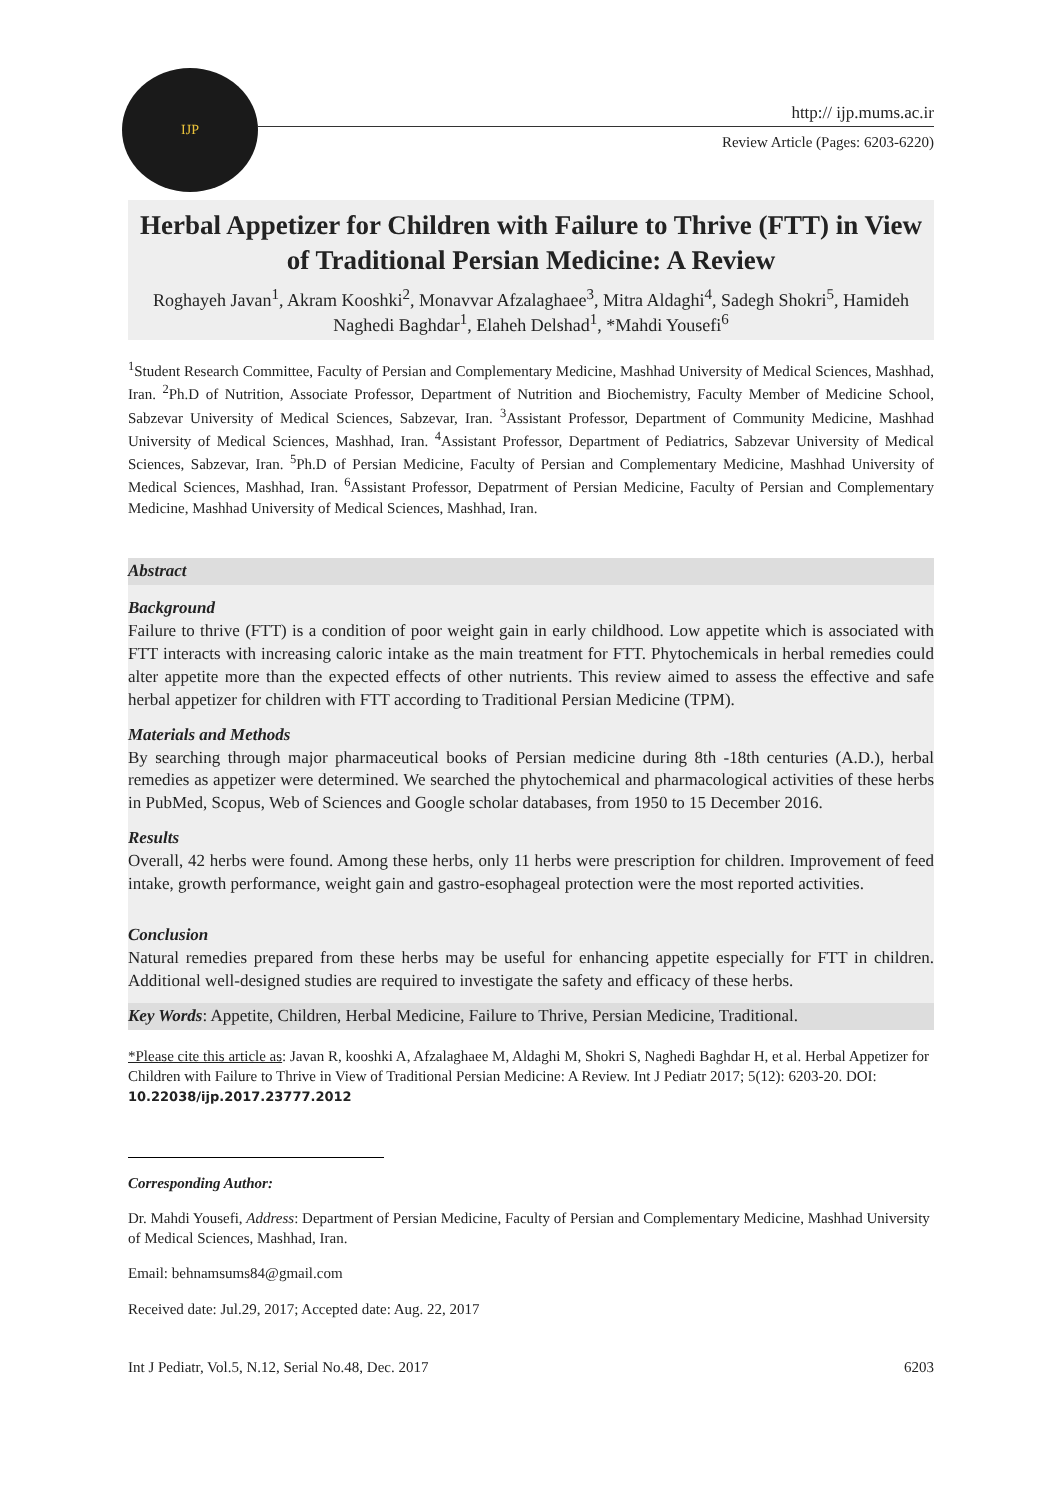IJP
http:// ijp.mums.ac.ir
Review Article (Pages: 6203-6220)
Herbal Appetizer for Children with Failure to Thrive (FTT) in View of Traditional Persian Medicine: A Review
Roghayeh Javan<sup>1</sup>, Akram Kooshki<sup>2</sup>, Monavvar Afzalaghaee<sup>3</sup>, Mitra Aldaghi<sup>4</sup>, Sadegh Shokri<sup>5</sup>, Hamideh Naghedi Baghdar<sup>1</sup>, Elaheh Delshad<sup>1</sup>, *Mahdi Yousefi<sup>6</sup>
<sup>1</sup> Student Research Committee, Faculty of Persian and Complementary Medicine, Mashhad University of Medical Sciences, Mashhad, Iran. <sup>2</sup>Ph.D of Nutrition, Associate Professor, Department of Nutrition and Biochemistry, Faculty Member of Medicine School, Sabzevar University of Medical Sciences, Sabzevar, Iran. <sup>3</sup>Assistant Professor, Department of Community Medicine, Mashhad University of Medical Sciences, Mashhad, Iran. <sup>4</sup>Assistant Professor, Department of Pediatrics, Sabzevar University of Medical Sciences, Sabzevar, Iran. <sup>5</sup>Ph.D of Persian Medicine, Faculty of Persian and Complementary Medicine, Mashhad University of Medical Sciences, Mashhad, Iran. <sup>6</sup>Assistant Professor, Depatrment of Persian Medicine, Faculty of Persian and Complementary Medicine, Mashhad University of Medical Sciences, Mashhad, Iran.
Abstract
Background
Failure to thrive (FTT) is a condition of poor weight gain in early childhood. Low appetite which is associated with FTT interacts with increasing caloric intake as the main treatment for FTT. Phytochemicals in herbal remedies could alter appetite more than the expected effects of other nutrients. This review aimed to assess the effective and safe herbal appetizer for children with FTT according to Traditional Persian Medicine (TPM).
Materials and Methods
By searching through major pharmaceutical books of Persian medicine during 8th -18th centuries (A.D.), herbal remedies as appetizer were determined. We searched the phytochemical and pharmacological activities of these herbs in PubMed, Scopus, Web of Sciences and Google scholar databases, from 1950 to 15 December 2016.
Results
Overall, 42 herbs were found. Among these herbs, only 11 herbs were prescription for children. Improvement of feed intake, growth performance, weight gain and gastro-esophageal protection were the most reported activities.
Conclusion
Natural remedies prepared from these herbs may be useful for enhancing appetite especially for FTT in children. Additional well-designed studies are required to investigate the safety and efficacy of these herbs.
Key Words: Appetite, Children, Herbal Medicine, Failure to Thrive, Persian Medicine, Traditional.
*Please cite this article as: Javan R, kooshki A, Afzalaghaee M, Aldaghi M, Shokri S, Naghedi Baghdar H, et al. Herbal Appetizer for Children with Failure to Thrive in View of Traditional Persian Medicine: A Review. Int J Pediatr 2017; 5(12): 6203-20. DOI: 10.22038/ijp.2017.23777.2012
Corresponding Author:
Dr. Mahdi Yousefi, Address: Department of Persian Medicine, Faculty of Persian and Complementary Medicine, Mashhad University of Medical Sciences, Mashhad, Iran.
Email: behnamsums84@gmail.com
Received date: Jul.29, 2017; Accepted date: Aug. 22, 2017
Int J Pediatr, Vol.5, N.12, Serial No.48, Dec. 2017 6203